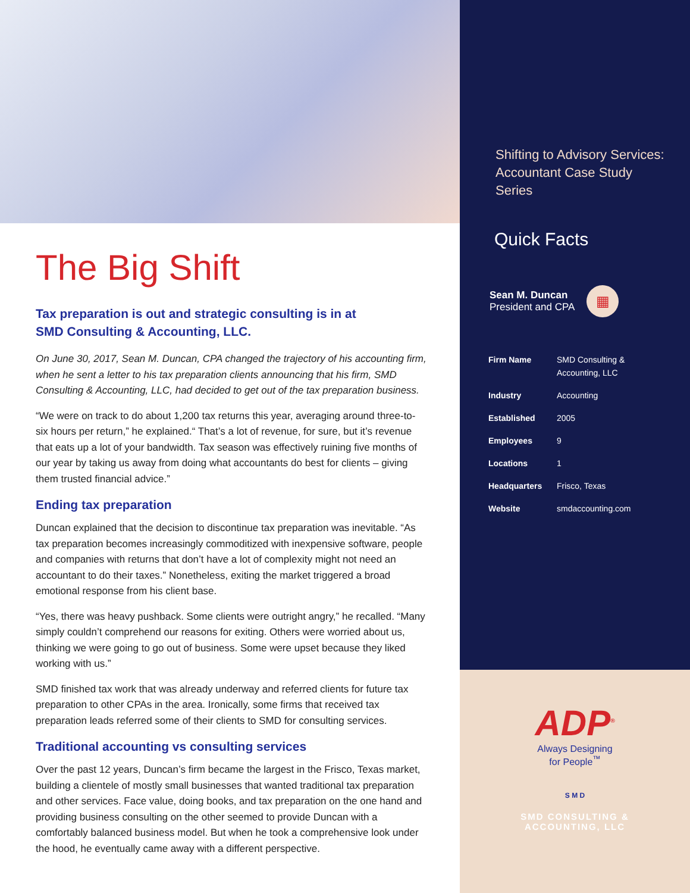The Big Shift
Tax preparation is out and strategic consulting is in at
SMD Consulting & Accounting, LLC.
On June 30, 2017, Sean M. Duncan, CPA changed the trajectory of his accounting firm, when he sent a letter to his tax preparation clients announcing that his firm, SMD Consulting & Accounting, LLC, had decided to get out of the tax preparation business.
“We were on track to do about 1,200 tax returns this year, averaging around three-to-six hours per return,” he explained.“ That’s a lot of revenue, for sure, but it’s revenue that eats up a lot of your bandwidth. Tax season was effectively ruining five months of our year by taking us away from doing what accountants do best for clients – giving them trusted financial advice.”
Ending tax preparation
Duncan explained that the decision to discontinue tax preparation was inevitable. “As tax preparation becomes increasingly commoditized with inexpensive software, people and companies with returns that don’t have a lot of complexity might not need an accountant to do their taxes.” Nonetheless, exiting the market triggered a broad emotional response from his client base.
“Yes, there was heavy pushback. Some clients were outright angry,” he recalled. “Many simply couldn’t comprehend our reasons for exiting. Others were worried about us, thinking we were going to go out of business. Some were upset because they liked working with us.”
SMD finished tax work that was already underway and referred clients for future tax preparation to other CPAs in the area. Ironically, some firms that received tax preparation leads referred some of their clients to SMD for consulting services.
Traditional accounting vs consulting services
Over the past 12 years, Duncan’s firm became the largest in the Frisco, Texas market, building a clientele of mostly small businesses that wanted traditional tax preparation and other services. Face value, doing books, and tax preparation on the one hand and providing business consulting on the other seemed to provide Duncan with a comfortably balanced business model. But when he took a comprehensive look under the hood, he eventually came away with a different perspective.
Shifting to Advisory Services:
Accountant Case Study Series
Quick Facts
Sean M. Duncan
President and CPA
▦
| Firm Name | SMD Consulting & Accounting, LLC |
| Industry | Accounting |
| Established | 2005 |
| Employees | 9 |
| Locations | 1 |
| Headquarters | Frisco, Texas |
| Website | smdaccounting.com |
ADP<sup>®</sup>
Always Designing
for People<sup>™</sup>
S M D
SMD CONSULTING &
ACCOUNTING, LLC